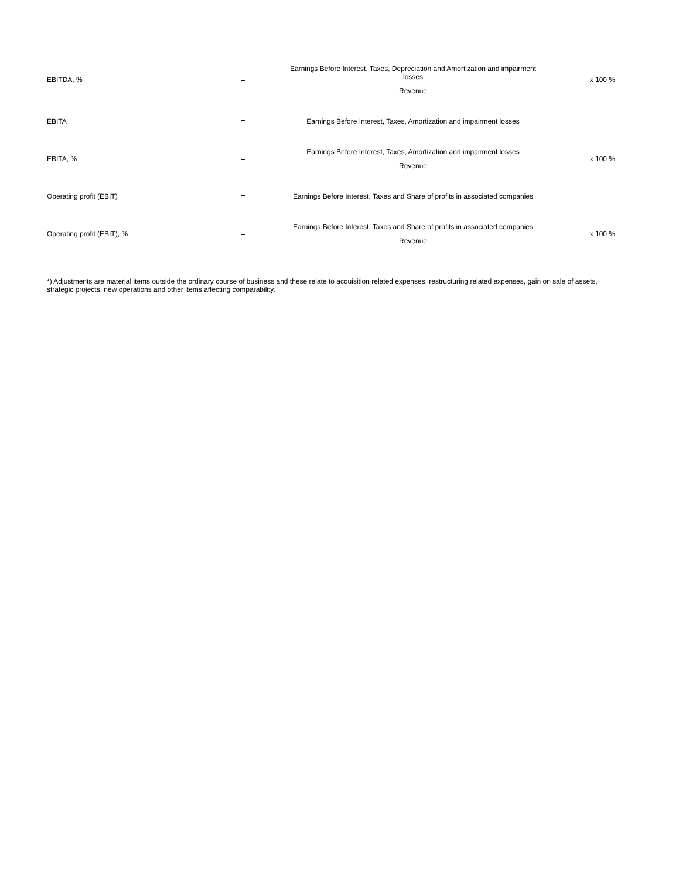| EBITDA, % | = | Earnings Before Interest, Taxes, Depreciation and Amortization and impairment losses Revenue | x 100 % |
| EBITA | = | Earnings Before Interest, Taxes, Amortization and impairment losses | |
| EBITA, % | = | Earnings Before Interest, Taxes, Amortization and impairment losses Revenue | x 100 % |
| Operating profit (EBIT) | = | Earnings Before Interest, Taxes and Share of profits in associated companies | |
| Operating profit (EBIT), % | = | Earnings Before Interest, Taxes and Share of profits in associated companies Revenue | x 100 % |
*) Adjustments are material items outside the ordinary course of business and these relate to acquisition related expenses, restructuring related expenses, gain on sale of assets, strategic projects, new operations and other items affecting comparability.